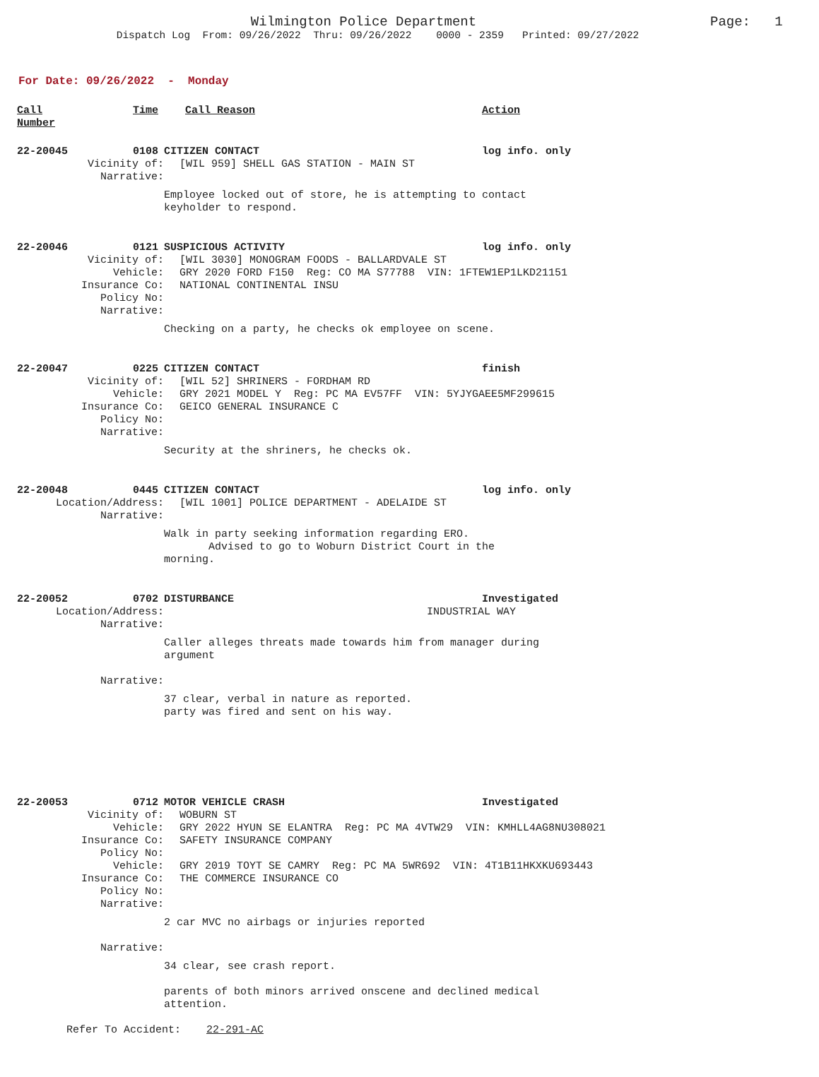Wilmington Police Department
Dispatch Log From: 09/26/2022 Thru: 09/26/2022 0000 - 2359 Printed: 09/27/2022
Page: 1
For Date: 09/26/2022 - Monday
Call Number
Time Call Reason Action
22-20045 0108 CITIZEN CONTACT log info. only
Vicinity of: [WIL 959] SHELL GAS STATION - MAIN ST
Narrative:
Employee locked out of store, he is attempting to contact
keyholder to respond.
22-20046 0121 SUSPICIOUS ACTIVITY log info. only
Vicinity of: [WIL 3030] MONOGRAM FOODS - BALLARDVALE ST
Vehicle: GRY 2020 FORD F150 Reg: CO MA S77788 VIN: 1FTEW1EP1LKD21151
Insurance Co: NATIONAL CONTINENTAL INSU
Policy No:
Narrative:
Checking on a party, he checks ok employee on scene.
22-20047 0225 CITIZEN CONTACT finish
Vicinity of: [WIL 52] SHRINERS - FORDHAM RD
Vehicle: GRY 2021 MODEL Y Reg: PC MA EV57FF VIN: 5YJYGAEE5MF299615
Insurance Co: GEICO GENERAL INSURANCE C
Policy No:
Narrative:
Security at the shriners, he checks ok.
22-20048 0445 CITIZEN CONTACT log info. only
Location/Address: [WIL 1001] POLICE DEPARTMENT - ADELAIDE ST
Narrative:
Walk in party seeking information regarding ERO.
Advised to go to Woburn District Court in the
morning.
22-20052 0702 DISTURBANCE Investigated
Location/Address: INDUSTRIAL WAY
Narrative:
Caller alleges threats made towards him from manager during
argument
Narrative:
37 clear, verbal in nature as reported.
party was fired and sent on his way.
22-20053 0712 MOTOR VEHICLE CRASH Investigated
Vicinity of: WOBURN ST
Vehicle: GRY 2022 HYUN SE ELANTRA Reg: PC MA 4VTW29 VIN: KMHLL4AG8NU308021
Insurance Co: SAFETY INSURANCE COMPANY
Policy No:
Vehicle: GRY 2019 TOYT SE CAMRY Reg: PC MA 5WR692 VIN: 4T1B11HKXKU693443
Insurance Co: THE COMMERCE INSURANCE CO
Policy No:
Narrative:
2 car MVC no airbags or injuries reported
Narrative:
34 clear, see crash report.
parents of both minors arrived onscene and declined medical
attention.
Refer To Accident: 22-291-AC